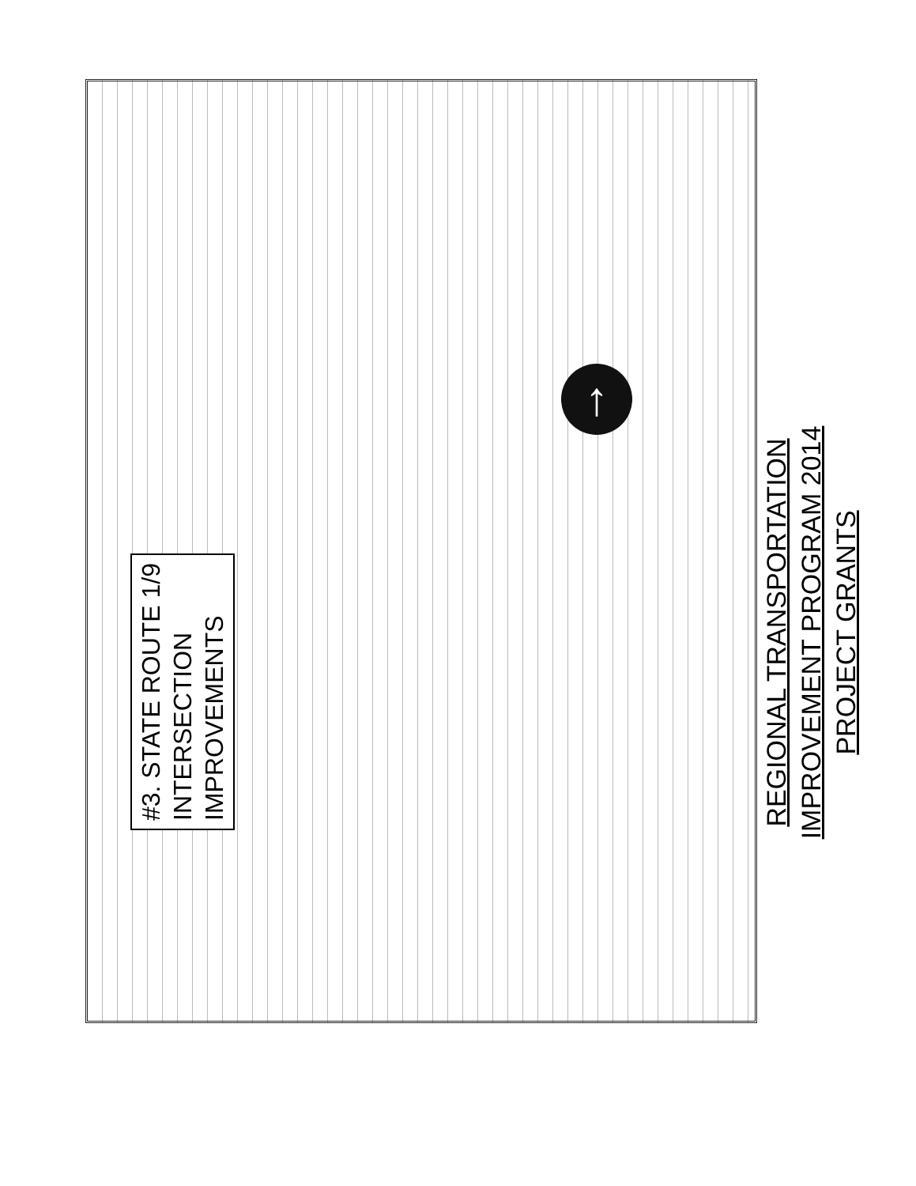#3. STATE ROUTE 1/9
INTERSECTION
IMPROVEMENTS
REGIONAL TRANSPORTATION
IMPROVEMENT PROGRAM 2014
PROJECT GRANTS
↑